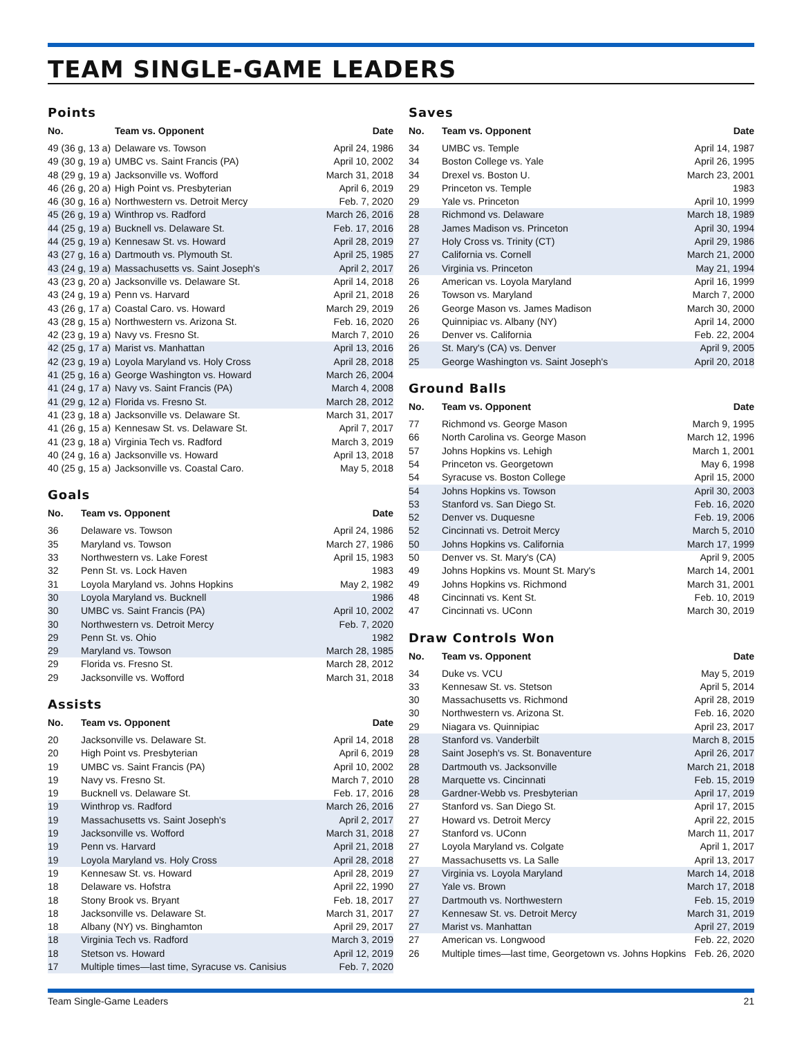TEAM SINGLE-GAME LEADERS
Points
| No. | Team vs. Opponent | Date |
| --- | --- | --- |
| 49 (36 g, 13 a) | Delaware vs. Towson | April 24, 1986 |
| 49 (30 g, 19 a) | UMBC vs. Saint Francis (PA) | April 10, 2002 |
| 48 (29 g, 19 a) | Jacksonville vs. Wofford | March 31, 2018 |
| 46 (26 g, 20 a) | High Point vs. Presbyterian | April 6, 2019 |
| 46 (30 g, 16 a) | Northwestern vs. Detroit Mercy | Feb. 7, 2020 |
| 45 (26 g, 19 a) | Winthrop vs. Radford | March 26, 2016 |
| 44 (25 g, 19 a) | Bucknell vs. Delaware St. | Feb. 17, 2016 |
| 44 (25 g, 19 a) | Kennesaw St. vs. Howard | April 28, 2019 |
| 43 (27 g, 16 a) | Dartmouth vs. Plymouth St. | April 25, 1985 |
| 43 (24 g, 19 a) | Massachusetts vs. Saint Joseph's | April 2, 2017 |
| 43 (23 g, 20 a) | Jacksonville vs. Delaware St. | April 14, 2018 |
| 43 (24 g, 19 a) | Penn vs. Harvard | April 21, 2018 |
| 43 (26 g, 17 a) | Coastal Caro. vs. Howard | March 29, 2019 |
| 43 (28 g, 15 a) | Northwestern vs. Arizona St. | Feb. 16, 2020 |
| 42 (23 g, 19 a) | Navy vs. Fresno St. | March 7, 2010 |
| 42 (25 g, 17 a) | Marist vs. Manhattan | April 13, 2016 |
| 42 (23 g, 19 a) | Loyola Maryland vs. Holy Cross | April 28, 2018 |
| 41 (25 g, 16 a) | George Washington vs. Howard | March 26, 2004 |
| 41 (24 g, 17 a) | Navy vs. Saint Francis (PA) | March 4, 2008 |
| 41 (29 g, 12 a) | Florida vs. Fresno St. | March 28, 2012 |
| 41 (23 g, 18 a) | Jacksonville vs. Delaware St. | March 31, 2017 |
| 41 (26 g, 15 a) | Kennesaw St. vs. Delaware St. | April 7, 2017 |
| 41 (23 g, 18 a) | Virginia Tech vs. Radford | March 3, 2019 |
| 40 (24 g, 16 a) | Jacksonville vs. Howard | April 13, 2018 |
| 40 (25 g, 15 a) | Jacksonville vs. Coastal Caro. | May 5, 2018 |
Goals
| No. | Team vs. Opponent | Date |
| --- | --- | --- |
| 36 | Delaware vs. Towson | April 24, 1986 |
| 35 | Maryland vs. Towson | March 27, 1986 |
| 33 | Northwestern vs. Lake Forest | April 15, 1983 |
| 32 | Penn St. vs. Lock Haven | 1983 |
| 31 | Loyola Maryland vs. Johns Hopkins | May 2, 1982 |
| 30 | Loyola Maryland vs. Bucknell | 1986 |
| 30 | UMBC vs. Saint Francis (PA) | April 10, 2002 |
| 30 | Northwestern vs. Detroit Mercy | Feb. 7, 2020 |
| 29 | Penn St. vs. Ohio | 1982 |
| 29 | Maryland vs. Towson | March 28, 1985 |
| 29 | Florida vs. Fresno St. | March 28, 2012 |
| 29 | Jacksonville vs. Wofford | March 31, 2018 |
Assists
| No. | Team vs. Opponent | Date |
| --- | --- | --- |
| 20 | Jacksonville vs. Delaware St. | April 14, 2018 |
| 20 | High Point vs. Presbyterian | April 6, 2019 |
| 19 | UMBC vs. Saint Francis (PA) | April 10, 2002 |
| 19 | Navy vs. Fresno St. | March 7, 2010 |
| 19 | Bucknell vs. Delaware St. | Feb. 17, 2016 |
| 19 | Winthrop vs. Radford | March 26, 2016 |
| 19 | Massachusetts vs. Saint Joseph's | April 2, 2017 |
| 19 | Jacksonville vs. Wofford | March 31, 2018 |
| 19 | Penn vs. Harvard | April 21, 2018 |
| 19 | Loyola Maryland vs. Holy Cross | April 28, 2018 |
| 19 | Kennesaw St. vs. Howard | April 28, 2019 |
| 18 | Delaware vs. Hofstra | April 22, 1990 |
| 18 | Stony Brook vs. Bryant | Feb. 18, 2017 |
| 18 | Jacksonville vs. Delaware St. | March 31, 2017 |
| 18 | Albany (NY) vs. Binghamton | April 29, 2017 |
| 18 | Virginia Tech vs. Radford | March 3, 2019 |
| 18 | Stetson vs. Howard | April 12, 2019 |
| 17 | Multiple times—last time, Syracuse vs. Canisius | Feb. 7, 2020 |
Saves
| No. | Team vs. Opponent | Date |
| --- | --- | --- |
| 34 | UMBC vs. Temple | April 14, 1987 |
| 34 | Boston College vs. Yale | April 26, 1995 |
| 34 | Drexel vs. Boston U. | March 23, 2001 |
| 29 | Princeton vs. Temple | 1983 |
| 29 | Yale vs. Princeton | April 10, 1999 |
| 28 | Richmond vs. Delaware | March 18, 1989 |
| 28 | James Madison vs. Princeton | April 30, 1994 |
| 27 | Holy Cross vs. Trinity (CT) | April 29, 1986 |
| 27 | California vs. Cornell | March 21, 2000 |
| 26 | Virginia vs. Princeton | May 21, 1994 |
| 26 | American vs. Loyola Maryland | April 16, 1999 |
| 26 | Towson vs. Maryland | March 7, 2000 |
| 26 | George Mason vs. James Madison | March 30, 2000 |
| 26 | Quinnipiac vs. Albany (NY) | April 14, 2000 |
| 26 | Denver vs. California | Feb. 22, 2004 |
| 26 | St. Mary's (CA) vs. Denver | April 9, 2005 |
| 25 | George Washington vs. Saint Joseph's | April 20, 2018 |
Ground Balls
| No. | Team vs. Opponent | Date |
| --- | --- | --- |
| 77 | Richmond vs. George Mason | March 9, 1995 |
| 66 | North Carolina vs. George Mason | March 12, 1996 |
| 57 | Johns Hopkins vs. Lehigh | March 1, 2001 |
| 54 | Princeton vs. Georgetown | May 6, 1998 |
| 54 | Syracuse vs. Boston College | April 15, 2000 |
| 54 | Johns Hopkins vs. Towson | April 30, 2003 |
| 53 | Stanford vs. San Diego St. | Feb. 16, 2020 |
| 52 | Denver vs. Duquesne | Feb. 19, 2006 |
| 52 | Cincinnati vs. Detroit Mercy | March 5, 2010 |
| 50 | Johns Hopkins vs. California | March 17, 1999 |
| 50 | Denver vs. St. Mary's (CA) | April 9, 2005 |
| 49 | Johns Hopkins vs. Mount St. Mary's | March 14, 2001 |
| 49 | Johns Hopkins vs. Richmond | March 31, 2001 |
| 48 | Cincinnati vs. Kent St. | Feb. 10, 2019 |
| 47 | Cincinnati vs. UConn | March 30, 2019 |
Draw Controls Won
| No. | Team vs. Opponent | Date |
| --- | --- | --- |
| 34 | Duke vs. VCU | May 5, 2019 |
| 33 | Kennesaw St. vs. Stetson | April 5, 2014 |
| 30 | Massachusetts vs. Richmond | April 28, 2019 |
| 30 | Northwestern vs. Arizona St. | Feb. 16, 2020 |
| 29 | Niagara vs. Quinnipiac | April 23, 2017 |
| 28 | Stanford vs. Vanderbilt | March 8, 2015 |
| 28 | Saint Joseph's vs. St. Bonaventure | April 26, 2017 |
| 28 | Dartmouth vs. Jacksonville | March 21, 2018 |
| 28 | Marquette vs. Cincinnati | Feb. 15, 2019 |
| 28 | Gardner-Webb vs. Presbyterian | April 17, 2019 |
| 27 | Stanford vs. San Diego St. | April 17, 2015 |
| 27 | Howard vs. Detroit Mercy | April 22, 2015 |
| 27 | Stanford vs. UConn | March 11, 2017 |
| 27 | Loyola Maryland vs. Colgate | April 1, 2017 |
| 27 | Massachusetts vs. La Salle | April 13, 2017 |
| 27 | Virginia vs. Loyola Maryland | March 14, 2018 |
| 27 | Yale vs. Brown | March 17, 2018 |
| 27 | Dartmouth vs. Northwestern | Feb. 15, 2019 |
| 27 | Kennesaw St. vs. Detroit Mercy | March 31, 2019 |
| 27 | Marist vs. Manhattan | April 27, 2019 |
| 27 | American vs. Longwood | Feb. 22, 2020 |
| 26 | Multiple times—last time, Georgetown vs. Johns Hopkins | Feb. 26, 2020 |
Team Single-Game Leaders 21